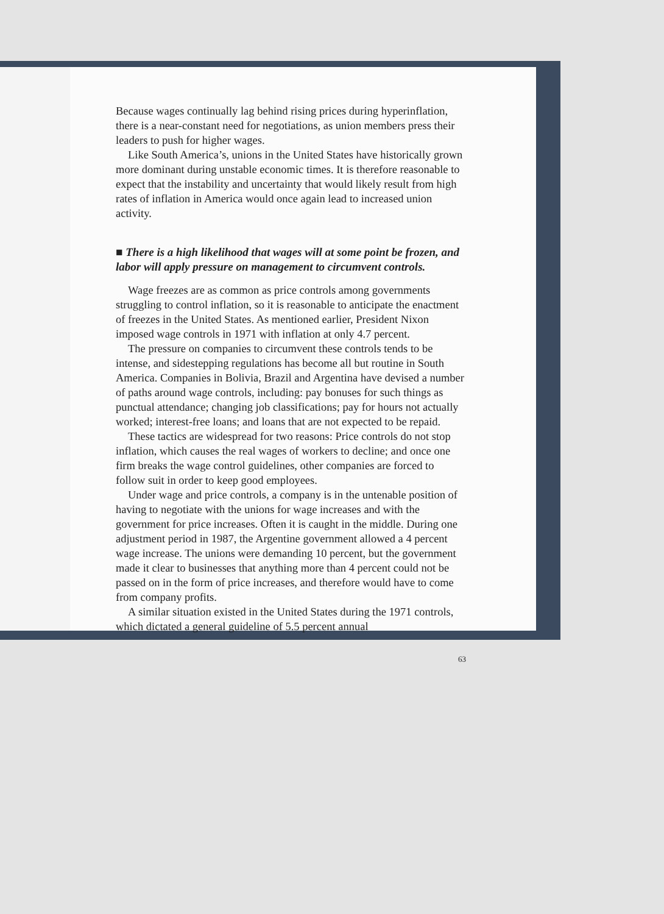Because wages continually lag behind rising prices during hyperinflation, there is a near-constant need for negotiations, as union members press their leaders to push for higher wages.
Like South America’s, unions in the United States have historically grown more dominant during unstable economic times. It is therefore reasonable to expect that the instability and uncertainty that would likely result from high rates of inflation in America would once again lead to increased union activity.
■ There is a high likelihood that wages will at some point be frozen, and labor will apply pressure on management to circumvent controls.
Wage freezes are as common as price controls among governments struggling to control inflation, so it is reasonable to anticipate the enactment of freezes in the United States. As mentioned earlier, President Nixon imposed wage controls in 1971 with inflation at only 4.7 percent.
The pressure on companies to circumvent these controls tends to be intense, and sidestepping regulations has become all but routine in South America. Companies in Bolivia, Brazil and Argentina have devised a number of paths around wage controls, including: pay bonuses for such things as punctual attendance; changing job classifications; pay for hours not actually worked; interest-free loans; and loans that are not expected to be repaid.
These tactics are widespread for two reasons: Price controls do not stop inflation, which causes the real wages of workers to decline; and once one firm breaks the wage control guidelines, other companies are forced to follow suit in order to keep good employees.
Under wage and price controls, a company is in the untenable position of having to negotiate with the unions for wage increases and with the government for price increases. Often it is caught in the middle. During one adjustment period in 1987, the Argentine government allowed a 4 percent wage increase. The unions were demanding 10 percent, but the government made it clear to businesses that anything more than 4 percent could not be passed on in the form of price increases, and therefore would have to come from company profits.
A similar situation existed in the United States during the 1971 controls, which dictated a general guideline of 5.5 percent annual
63